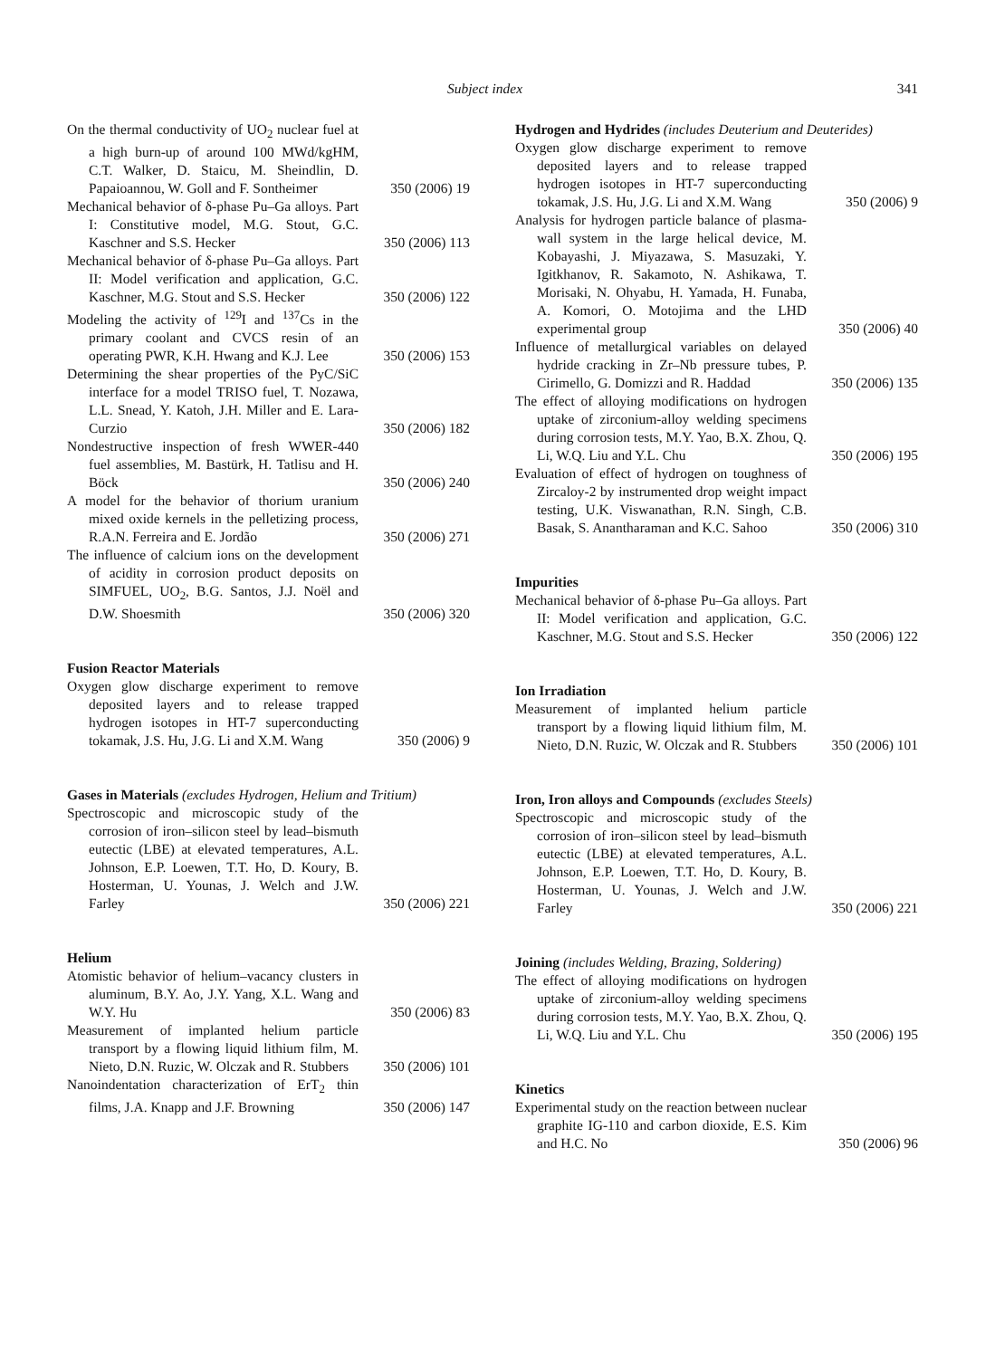Subject index 341
On the thermal conductivity of UO<sub>2</sub> nuclear fuel at a high burn-up of around 100 MWd/kgHM, C.T. Walker, D. Staicu, M. Sheindlin, D. Papaioannou, W. Goll and F. Sontheimer
350 (2006) 19
Mechanical behavior of δ-phase Pu–Ga alloys. Part I: Constitutive model, M.G. Stout, G.C. Kaschner and S.S. Hecker
350 (2006) 113
Mechanical behavior of δ-phase Pu–Ga alloys. Part II: Model verification and application, G.C. Kaschner, M.G. Stout and S.S. Hecker
350 (2006) 122
Modeling the activity of <sup>129</sup>I and <sup>137</sup>Cs in the primary coolant and CVCS resin of an operating PWR, K.H. Hwang and K.J. Lee
350 (2006) 153
Determining the shear properties of the PyC/SiC interface for a model TRISO fuel, T. Nozawa, L.L. Snead, Y. Katoh, J.H. Miller and E. Lara-Curzio
350 (2006) 182
Nondestructive inspection of fresh WWER-440 fuel assemblies, M. Bastürk, H. Tatlisu and H. Böck
350 (2006) 240
A model for the behavior of thorium uranium mixed oxide kernels in the pelletizing process, R.A.N. Ferreira and E. Jordão
350 (2006) 271
The influence of calcium ions on the development of acidity in corrosion product deposits on SIMFUEL, UO<sub>2</sub>, B.G. Santos, J.J. Noël and D.W. Shoesmith
350 (2006) 320
Fusion Reactor Materials
Oxygen glow discharge experiment to remove deposited layers and to release trapped hydrogen isotopes in HT-7 superconducting tokamak, J.S. Hu, J.G. Li and X.M. Wang
350 (2006) 9
Gases in Materials (excludes Hydrogen, Helium and Tritium)
Spectroscopic and microscopic study of the corrosion of iron–silicon steel by lead–bismuth eutectic (LBE) at elevated temperatures, A.L. Johnson, E.P. Loewen, T.T. Ho, D. Koury, B. Hosterman, U. Younas, J. Welch and J.W. Farley
350 (2006) 221
Helium
Atomistic behavior of helium–vacancy clusters in aluminum, B.Y. Ao, J.Y. Yang, X.L. Wang and W.Y. Hu
350 (2006) 83
Measurement of implanted helium particle transport by a flowing liquid lithium film, M. Nieto, D.N. Ruzic, W. Olczak and R. Stubbers
350 (2006) 101
Nanoindentation characterization of ErT<sub>2</sub> thin films, J.A. Knapp and J.F. Browning
350 (2006) 147
Hydrogen and Hydrides (includes Deuterium and Deuterides)
Oxygen glow discharge experiment to remove deposited layers and to release trapped hydrogen isotopes in HT-7 superconducting tokamak, J.S. Hu, J.G. Li and X.M. Wang
350 (2006) 9
Analysis for hydrogen particle balance of plasma-wall system in the large helical device, M. Kobayashi, J. Miyazawa, S. Masuzaki, Y. Igitkhanov, R. Sakamoto, N. Ashikawa, T. Morisaki, N. Ohyabu, H. Yamada, H. Funaba, A. Komori, O. Motojima and the LHD experimental group
350 (2006) 40
Influence of metallurgical variables on delayed hydride cracking in Zr–Nb pressure tubes, P. Cirimello, G. Domizzi and R. Haddad
350 (2006) 135
The effect of alloying modifications on hydrogen uptake of zirconium-alloy welding specimens during corrosion tests, M.Y. Yao, B.X. Zhou, Q. Li, W.Q. Liu and Y.L. Chu
350 (2006) 195
Evaluation of effect of hydrogen on toughness of Zircaloy-2 by instrumented drop weight impact testing, U.K. Viswanathan, R.N. Singh, C.B. Basak, S. Anantharaman and K.C. Sahoo
350 (2006) 310
Impurities
Mechanical behavior of δ-phase Pu–Ga alloys. Part II: Model verification and application, G.C. Kaschner, M.G. Stout and S.S. Hecker
350 (2006) 122
Ion Irradiation
Measurement of implanted helium particle transport by a flowing liquid lithium film, M. Nieto, D.N. Ruzic, W. Olczak and R. Stubbers
350 (2006) 101
Iron, Iron alloys and Compounds (excludes Steels)
Spectroscopic and microscopic study of the corrosion of iron–silicon steel by lead–bismuth eutectic (LBE) at elevated temperatures, A.L. Johnson, E.P. Loewen, T.T. Ho, D. Koury, B. Hosterman, U. Younas, J. Welch and J.W. Farley
350 (2006) 221
Joining (includes Welding, Brazing, Soldering)
The effect of alloying modifications on hydrogen uptake of zirconium-alloy welding specimens during corrosion tests, M.Y. Yao, B.X. Zhou, Q. Li, W.Q. Liu and Y.L. Chu
350 (2006) 195
Kinetics
Experimental study on the reaction between nuclear graphite IG-110 and carbon dioxide, E.S. Kim and H.C. No
350 (2006) 96